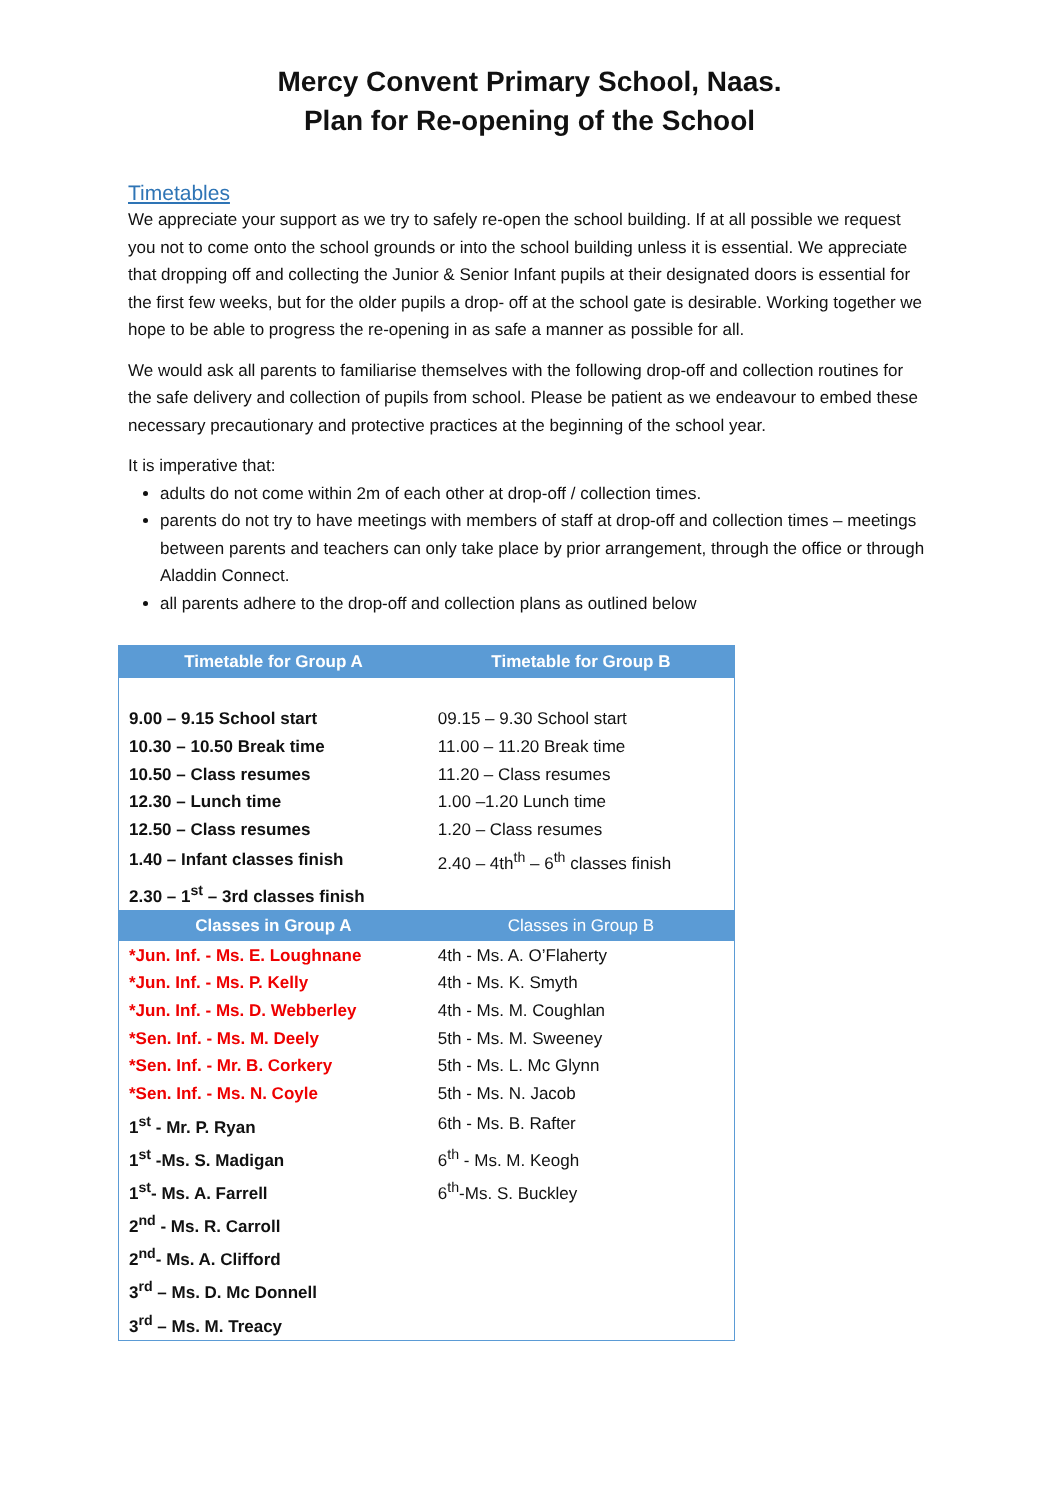Mercy Convent Primary School, Naas.
Plan for Re-opening of the School
Timetables
We appreciate your support as we try to safely re-open the school building. If at all possible we request you not to come onto the school grounds or into the school building unless it is essential. We appreciate that dropping off and collecting the Junior & Senior Infant pupils at their designated doors is essential for the first few weeks, but for the older pupils a drop- off at the school gate is desirable. Working together we hope to be able to progress the re-opening in as safe a manner as possible for all.
We would ask all parents to familiarise themselves with the following drop-off and collection routines for the safe delivery and collection of pupils from school. Please be patient as we endeavour to embed these necessary precautionary and protective practices at the beginning of the school year.
It is imperative that:
adults do not come within 2m of each other at drop-off / collection times.
parents do not try to have meetings with members of staff at drop-off and collection times – meetings between parents and teachers can only take place by prior arrangement, through the office or through Aladdin Connect.
all parents adhere to the drop-off and collection plans as outlined below
| Timetable for Group A | Timetable for Group B |
| --- | --- |
| 9.00 – 9.15 School start | 09.15 – 9.30 School start |
| 10.30 – 10.50 Break time | 11.00 – 11.20 Break time |
| 10.50 – Class resumes | 11.20 – Class resumes |
| 12.30 – Lunch time | 1.00 –1.20 Lunch time |
| 12.50 – Class resumes | 1.20 – Class resumes |
| 1.40 – Infant classes finish | 2.40 – 4th<sup>th</sup> – 6<sup>th</sup> classes finish |
| 2.30 – 1<sup>st</sup> – 3rd classes finish | |
| Classes in Group A | Classes in Group B |
| *Jun. Inf. - Ms. E. Loughnane | 4th - Ms. A. O’Flaherty |
| *Jun. Inf. - Ms. P. Kelly | 4th - Ms. K. Smyth |
| *Jun. Inf. - Ms. D. Webberley | 4th - Ms. M. Coughlan |
| *Sen. Inf. - Ms. M. Deely | 5th - Ms. M. Sweeney |
| *Sen. Inf. - Mr. B. Corkery | 5th - Ms. L. Mc Glynn |
| *Sen. Inf. - Ms. N. Coyle | 5th - Ms. N. Jacob |
| 1<sup>st</sup> - Mr. P. Ryan | 6th - Ms. B. Rafter |
| 1<sup>st</sup> -Ms. S. Madigan | 6<sup>th</sup> - Ms. M. Keogh |
| 1<sup>st</sup>- Ms. A. Farrell | 6<sup>th</sup>-Ms. S. Buckley |
| 2<sup>nd</sup> - Ms. R. Carroll | |
| 2<sup>nd</sup>- Ms. A. Clifford | |
| 3<sup>rd</sup> – Ms. D. Mc Donnell | |
| 3<sup>rd</sup> – Ms. M. Treacy | |